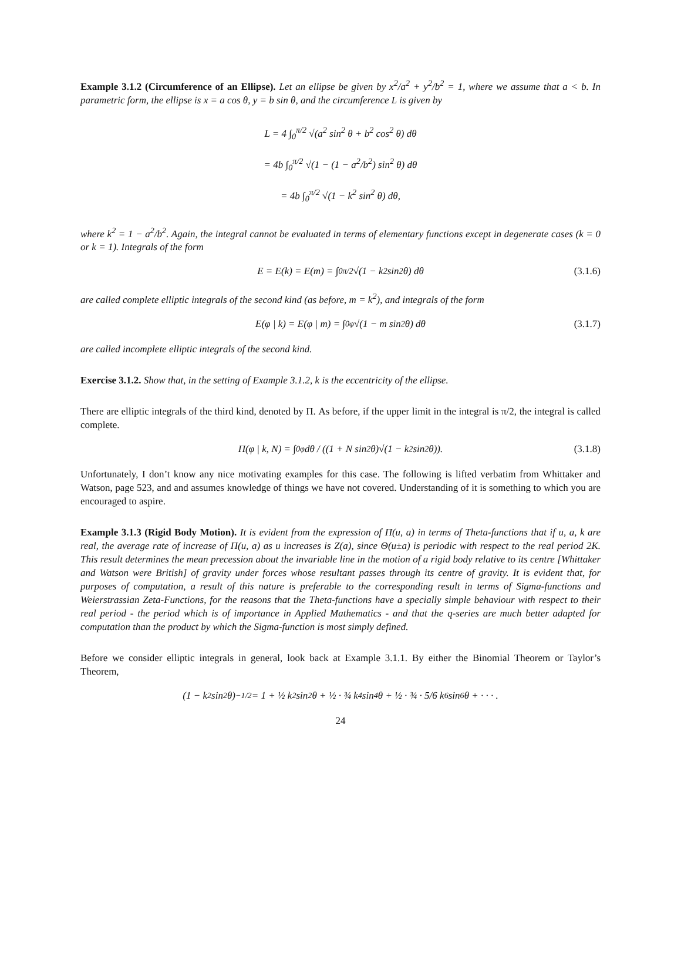Example 3.1.2 (Circumference of an Ellipse). Let an ellipse be given by x<sup>2</sup>/a<sup>2</sup> + y<sup>2</sup>/b<sup>2</sup> = 1, where we assume that a < b. In parametric form, the ellipse is x = a cos θ, y = b sin θ, and the circumference L is given by
L = 4 ∫<sub>0</sub><sup>π/2</sup> √(a<sup>2</sup> sin<sup>2</sup> θ + b<sup>2</sup> cos<sup>2</sup> θ) dθ
= 4b ∫<sub>0</sub><sup>π/2</sup> √(1 − (1 − a<sup>2</sup>/b<sup>2</sup>) sin<sup>2</sup> θ) dθ
= 4b ∫<sub>0</sub><sup>π/2</sup> √(1 − k<sup>2</sup> sin<sup>2</sup> θ) dθ,
where k<sup>2</sup> = 1 − a<sup>2</sup>/b<sup>2</sup>. Again, the integral cannot be evaluated in terms of elementary functions except in degenerate cases (k = 0 or k = 1). Integrals of the form
E = E(k) = E(m) = ∫<sub>0</sub><sup>π/2</sup> √(1 − k<sup>2</sup> sin<sup>2</sup> θ) dθ (3.1.6)
are called complete elliptic integrals of the second kind (as before, m = k<sup>2</sup>), and integrals of the form
E(φ | k) = E(φ | m) = ∫<sub>0</sub><sup>φ</sup> √(1 − m sin<sup>2</sup> θ) dθ (3.1.7)
are called incomplete elliptic integrals of the second kind.
Exercise 3.1.2. Show that, in the setting of Example 3.1.2, k is the eccentricity of the ellipse.
There are elliptic integrals of the third kind, denoted by Π. As before, if the upper limit in the integral is π/2, the integral is called complete.
Π(φ | k, N) = ∫<sub>0</sub><sup>φ</sup> dθ / ((1 + N sin<sup>2</sup> θ)√(1 − k<sup>2</sup> sin<sup>2</sup> θ)). (3.1.8)
Unfortunately, I don’t know any nice motivating examples for this case. The following is lifted verbatim from Whittaker and Watson, page 523, and and assumes knowledge of things we have not covered. Understanding of it is something to which you are encouraged to aspire.
Example 3.1.3 (Rigid Body Motion). It is evident from the expression of Π(u, a) in terms of Theta-functions that if u, a, k are real, the average rate of increase of Π(u, a) as u increases is Z(a), since Θ(u±a) is periodic with respect to the real period 2K. This result determines the mean precession about the invariable line in the motion of a rigid body relative to its centre [Whittaker and Watson were British] of gravity under forces whose resultant passes through its centre of gravity. It is evident that, for purposes of computation, a result of this nature is preferable to the corresponding result in terms of Sigma-functions and Weierstrassian Zeta-Functions, for the reasons that the Theta-functions have a specially simple behaviour with respect to their real period - the period which is of importance in Applied Mathematics - and that the q-series are much better adapted for computation than the product by which the Sigma-function is most simply defined.
Before we consider elliptic integrals in general, look back at Example 3.1.1. By either the Binomial Theorem or Taylor’s Theorem,
(1 − k<sup>2</sup> sin<sup>2</sup> θ)<sup>−1/2</sup> = 1 + ½ k<sup>2</sup> sin<sup>2</sup> θ + ½ · ¾ k<sup>4</sup> sin<sup>4</sup> θ + ½ · ¾ · 5/6 k<sup>6</sup> sin<sup>6</sup> θ + · · · .
24